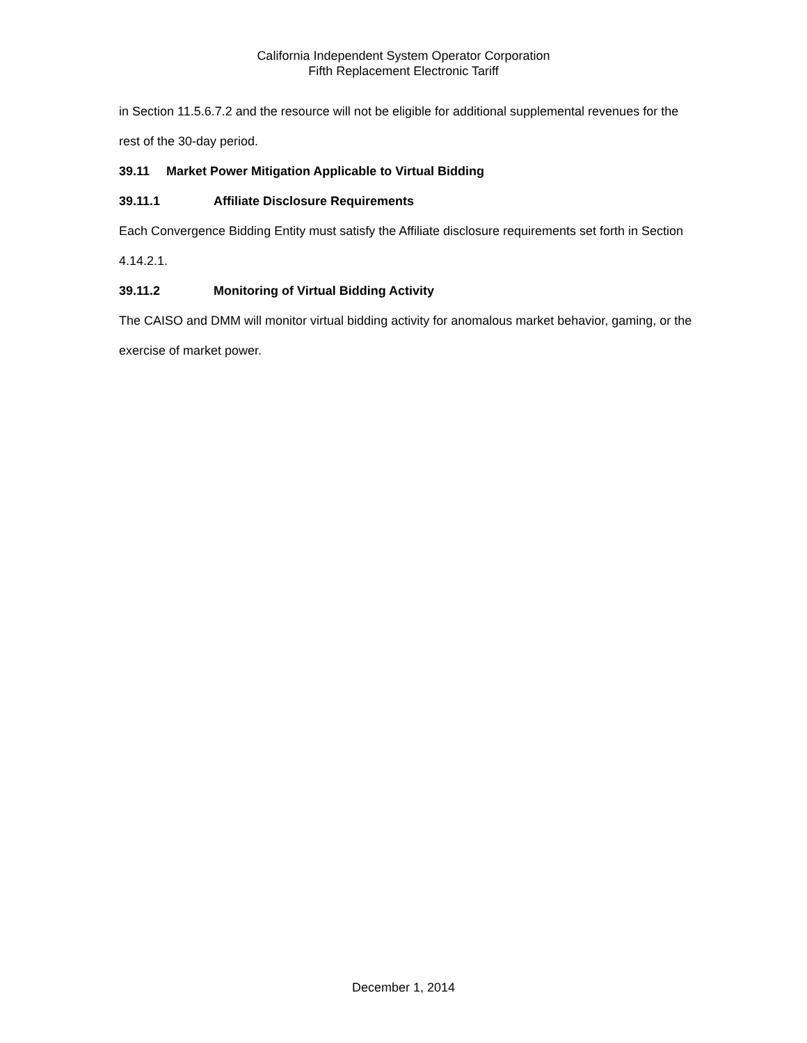California Independent System Operator Corporation
Fifth Replacement Electronic Tariff
in Section 11.5.6.7.2 and the resource will not be eligible for additional supplemental revenues for the rest of the 30-day period.
39.11 Market Power Mitigation Applicable to Virtual Bidding
39.11.1 Affiliate Disclosure Requirements
Each Convergence Bidding Entity must satisfy the Affiliate disclosure requirements set forth in Section 4.14.2.1.
39.11.2 Monitoring of Virtual Bidding Activity
The CAISO and DMM will monitor virtual bidding activity for anomalous market behavior, gaming, or the exercise of market power.
December 1, 2014